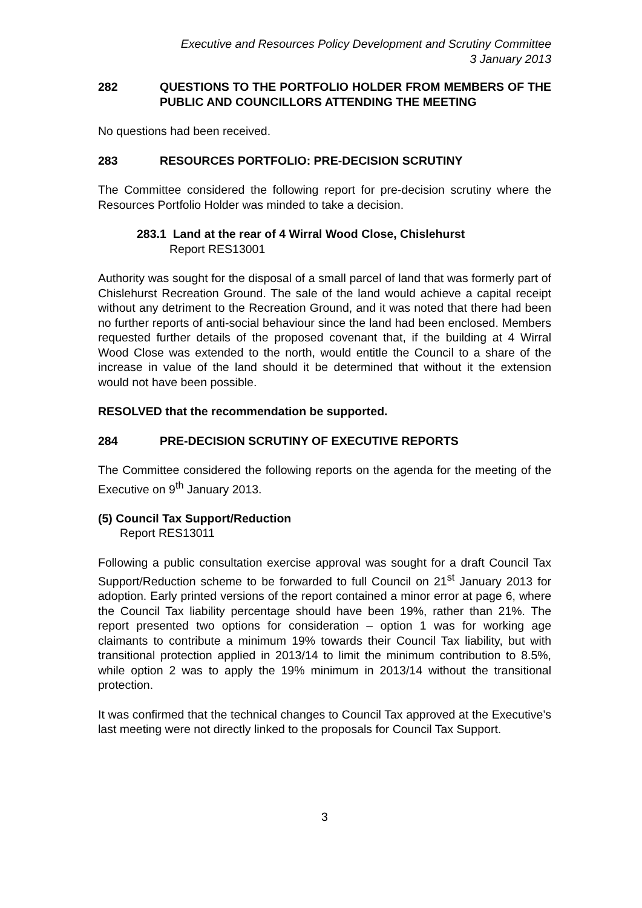Executive and Resources Policy Development and Scrutiny Committee
3 January 2013
282 QUESTIONS TO THE PORTFOLIO HOLDER FROM MEMBERS OF THE PUBLIC AND COUNCILLORS ATTENDING THE MEETING
No questions had been received.
283 RESOURCES PORTFOLIO: PRE-DECISION SCRUTINY
The Committee considered the following report for pre-decision scrutiny where the Resources Portfolio Holder was minded to take a decision.
283.1 Land at the rear of 4 Wirral Wood Close, Chislehurst
Report RES13001
Authority was sought for the disposal of a small parcel of land that was formerly part of Chislehurst Recreation Ground. The sale of the land would achieve a capital receipt without any detriment to the Recreation Ground, and it was noted that there had been no further reports of anti-social behaviour since the land had been enclosed. Members requested further details of the proposed covenant that, if the building at 4 Wirral Wood Close was extended to the north, would entitle the Council to a share of the increase in value of the land should it be determined that without it the extension would not have been possible.
RESOLVED that the recommendation be supported.
284 PRE-DECISION SCRUTINY OF EXECUTIVE REPORTS
The Committee considered the following reports on the agenda for the meeting of the Executive on 9<sup>th</sup> January 2013.
(5) Council Tax Support/Reduction
Report RES13011
Following a public consultation exercise approval was sought for a draft Council Tax Support/Reduction scheme to be forwarded to full Council on 21<sup>st</sup> January 2013 for adoption. Early printed versions of the report contained a minor error at page 6, where the Council Tax liability percentage should have been 19%, rather than 21%. The report presented two options for consideration – option 1 was for working age claimants to contribute a minimum 19% towards their Council Tax liability, but with transitional protection applied in 2013/14 to limit the minimum contribution to 8.5%, while option 2 was to apply the 19% minimum in 2013/14 without the transitional protection.
It was confirmed that the technical changes to Council Tax approved at the Executive’s last meeting were not directly linked to the proposals for Council Tax Support.
3